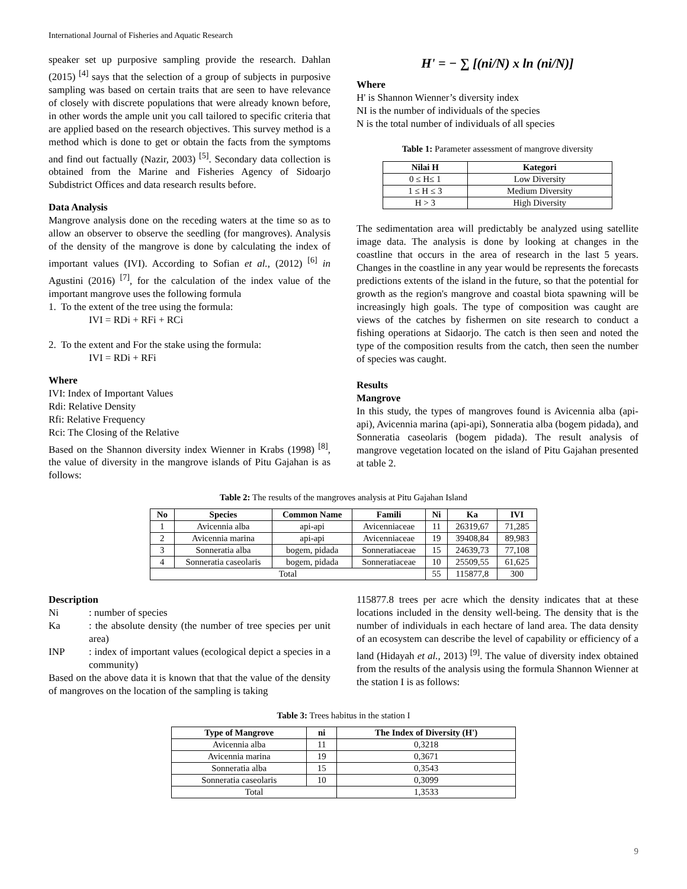International Journal of Fisheries and Aquatic Research
speaker set up purposive sampling provide the research. Dahlan (2015) <sup>[4]</sup> says that the selection of a group of subjects in purposive sampling was based on certain traits that are seen to have relevance of closely with discrete populations that were already known before, in other words the ample unit you call tailored to specific criteria that are applied based on the research objectives. This survey method is a method which is done to get or obtain the facts from the symptoms and find out factually (Nazir, 2003) <sup>[5]</sup>. Secondary data collection is obtained from the Marine and Fisheries Agency of Sidoarjo Subdistrict Offices and data research results before.
Data Analysis
Mangrove analysis done on the receding waters at the time so as to allow an observer to observe the seedling (for mangroves). Analysis of the density of the mangrove is done by calculating the index of important values (IVI). According to Sofian et al., (2012) <sup>[6]</sup> in Agustini (2016) <sup>[7]</sup>, for the calculation of the index value of the important mangrove uses the following formula
1. To the extent of the tree using the formula:
IVI = RDi + RFi + RCi
2. To the extent and For the stake using the formula:
IVI = RDi + RFi
Where
IVI: Index of Important Values
Rdi: Relative Density
Rfi: Relative Frequency
Rci: The Closing of the Relative
Based on the Shannon diversity index Wienner in Krabs (1998) <sup>[8]</sup>, the value of diversity in the mangrove islands of Pitu Gajahan is as follows:
H' = − ∑ [(ni/N) x ln (ni/N)]
Where
H' is Shannon Wienner’s diversity index
NI is the number of individuals of the species
N is the total number of individuals of all species
Table 1: Parameter assessment of mangrove diversity
| Nilai H | Kategori |
| --- | --- |
| 0 ≤ H≤ 1 | Low Diversity |
| 1 ≤ H ≤ 3 | Medium Diversity |
| H > 3 | High Diversity |
The sedimentation area will predictably be analyzed using satellite image data. The analysis is done by looking at changes in the coastline that occurs in the area of research in the last 5 years. Changes in the coastline in any year would be represents the forecasts predictions extents of the island in the future, so that the potential for growth as the region's mangrove and coastal biota spawning will be increasingly high goals. The type of composition was caught are views of the catches by fishermen on site research to conduct a fishing operations at Sidaorjo. The catch is then seen and noted the type of the composition results from the catch, then seen the number of species was caught.
Results
Mangrove
In this study, the types of mangroves found is Avicennia alba (api-api), Avicennia marina (api-api), Sonneratia alba (bogem pidada), and Sonneratia caseolaris (bogem pidada). The result analysis of mangrove vegetation located on the island of Pitu Gajahan presented at table 2.
Table 2: The results of the mangroves analysis at Pitu Gajahan Island
| No | Species | Common Name | Famili | Ni | Ka | IVI |
| --- | --- | --- | --- | --- | --- | --- |
| 1 | Avicennia alba | api-api | Avicenniaceae | 11 | 26319,67 | 71,285 |
| 2 | Avicennia marina | api-api | Avicenniaceae | 19 | 39408,84 | 89,983 |
| 3 | Sonneratia alba | bogem, pidada | Sonneratiaceae | 15 | 24639,73 | 77,108 |
| 4 | Sonneratia caseolaris | bogem, pidada | Sonneratiaceae | 10 | 25509,55 | 61,625 |
| Total | | | | 55 | 115877,8 | 300 |
Description
Ni: number of species
Ka: the absolute density (the number of tree species per unit area)
INP: index of important values (ecological depict a species in a community)
Based on the above data it is known that that the value of the density of mangroves on the location of the sampling is taking
115877.8 trees per acre which the density indicates that at these locations included in the density well-being. The density that is the number of individuals in each hectare of land area. The data density of an ecosystem can describe the level of capability or efficiency of a land (Hidayah et al., 2013) <sup>[9]</sup>. The value of diversity index obtained from the results of the analysis using the formula Shannon Wienner at the station I is as follows:
Table 3: Trees habitus in the station I
| Type of Mangrove | ni | The Index of Diversity (H') |
| --- | --- | --- |
| Avicennia alba | 11 | 0,3218 |
| Avicennia marina | 19 | 0,3671 |
| Sonneratia alba | 15 | 0,3543 |
| Sonneratia caseolaris | 10 | 0,3099 |
| Total | | 1,3533 |
9